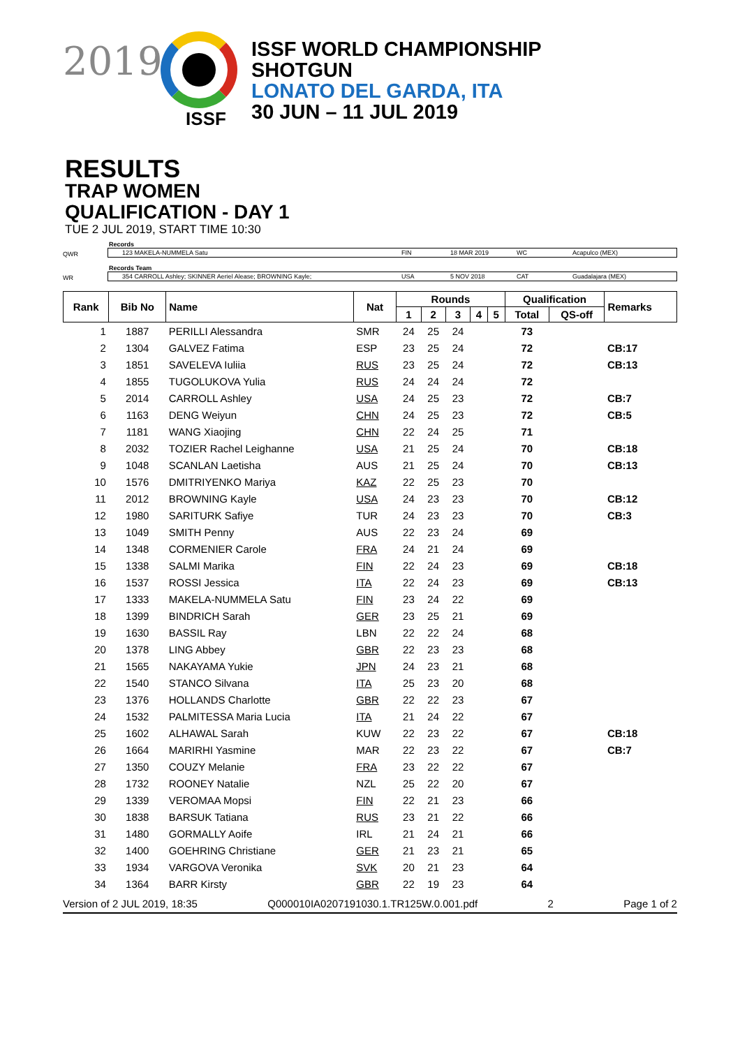2019
ISSF
ISSF WORLD CHAMPIONSHIP
SHOTGUN
LONATO DEL GARDA, ITA
30 JUN – 11 JUL 2019
RESULTS
TRAP WOMEN
QUALIFICATION - DAY 1
TUE 2 JUL 2019, START TIME 10:30
Records
QWR
123 MAKELA-NUMMELA Satu FIN 18 MAR 2019 WC Acapulco (MEX)
Records Team
WR
354 CARROLL Ashley; SKINNER Aeriel Alease; BROWNING Kayle; USA 5 NOV 2018 CAT Guadalajara (MEX)
| Rank | Bib No | Name | Nat | Rounds | | | | | Qualification | | Remarks |
| --- | --- | --- | --- | --- | --- | --- | --- | --- | --- | --- | --- |
| | | | | 1 | 2 | 3 | 4 | 5 | Total | QS-off | |
| 1 | 1887 | PERILLI Alessandra | SMR | 24 | 25 | 24 | | | 73 | | |
| 2 | 1304 | GALVEZ Fatima | ESP | 23 | 25 | 24 | | | 72 | | CB:17 |
| 3 | 1851 | SAVELEVA Iuliia | RUS | 23 | 25 | 24 | | | 72 | | CB:13 |
| 4 | 1855 | TUGOLUKOVA Yulia | RUS | 24 | 24 | 24 | | | 72 | | |
| 5 | 2014 | CARROLL Ashley | USA | 24 | 25 | 23 | | | 72 | | CB:7 |
| 6 | 1163 | DENG Weiyun | CHN | 24 | 25 | 23 | | | 72 | | CB:5 |
| 7 | 1181 | WANG Xiaojing | CHN | 22 | 24 | 25 | | | 71 | | |
| 8 | 2032 | TOZIER Rachel Leighanne | USA | 21 | 25 | 24 | | | 70 | | CB:18 |
| 9 | 1048 | SCANLAN Laetisha | AUS | 21 | 25 | 24 | | | 70 | | CB:13 |
| 10 | 1576 | DMITRIYENKO Mariya | KAZ | 22 | 25 | 23 | | | 70 | | |
| 11 | 2012 | BROWNING Kayle | USA | 24 | 23 | 23 | | | 70 | | CB:12 |
| 12 | 1980 | SARITURK Safiye | TUR | 24 | 23 | 23 | | | 70 | | CB:3 |
| 13 | 1049 | SMITH Penny | AUS | 22 | 23 | 24 | | | 69 | | |
| 14 | 1348 | CORMENIER Carole | FRA | 24 | 21 | 24 | | | 69 | | |
| 15 | 1338 | SALMI Marika | FIN | 22 | 24 | 23 | | | 69 | | CB:18 |
| 16 | 1537 | ROSSI Jessica | ITA | 22 | 24 | 23 | | | 69 | | CB:13 |
| 17 | 1333 | MAKELA-NUMMELA Satu | FIN | 23 | 24 | 22 | | | 69 | | |
| 18 | 1399 | BINDRICH Sarah | GER | 23 | 25 | 21 | | | 69 | | |
| 19 | 1630 | BASSIL Ray | LBN | 22 | 22 | 24 | | | 68 | | |
| 20 | 1378 | LING Abbey | GBR | 22 | 23 | 23 | | | 68 | | |
| 21 | 1565 | NAKAYAMA Yukie | JPN | 24 | 23 | 21 | | | 68 | | |
| 22 | 1540 | STANCO Silvana | ITA | 25 | 23 | 20 | | | 68 | | |
| 23 | 1376 | HOLLANDS Charlotte | GBR | 22 | 22 | 23 | | | 67 | | |
| 24 | 1532 | PALMITESSA Maria Lucia | ITA | 21 | 24 | 22 | | | 67 | | |
| 25 | 1602 | ALHAWAL Sarah | KUW | 22 | 23 | 22 | | | 67 | | CB:18 |
| 26 | 1664 | MARIRHI Yasmine | MAR | 22 | 23 | 22 | | | 67 | | CB:7 |
| 27 | 1350 | COUZY Melanie | FRA | 23 | 22 | 22 | | | 67 | | |
| 28 | 1732 | ROONEY Natalie | NZL | 25 | 22 | 20 | | | 67 | | |
| 29 | 1339 | VEROMAA Mopsi | FIN | 22 | 21 | 23 | | | 66 | | |
| 30 | 1838 | BARSUK Tatiana | RUS | 23 | 21 | 22 | | | 66 | | |
| 31 | 1480 | GORMALLY Aoife | IRL | 21 | 24 | 21 | | | 66 | | |
| 32 | 1400 | GOEHRING Christiane | GER | 21 | 23 | 21 | | | 65 | | |
| 33 | 1934 | VARGOVA Veronika | SVK | 20 | 21 | 23 | | | 64 | | |
| 34 | 1364 | BARR Kirsty | GBR | 22 | 19 | 23 | | | 64 | | |
Version of 2 JUL 2019, 18:35 Q000010IA0207191030.1.TR125W.0.001.pdf 2 Page 1 of 2